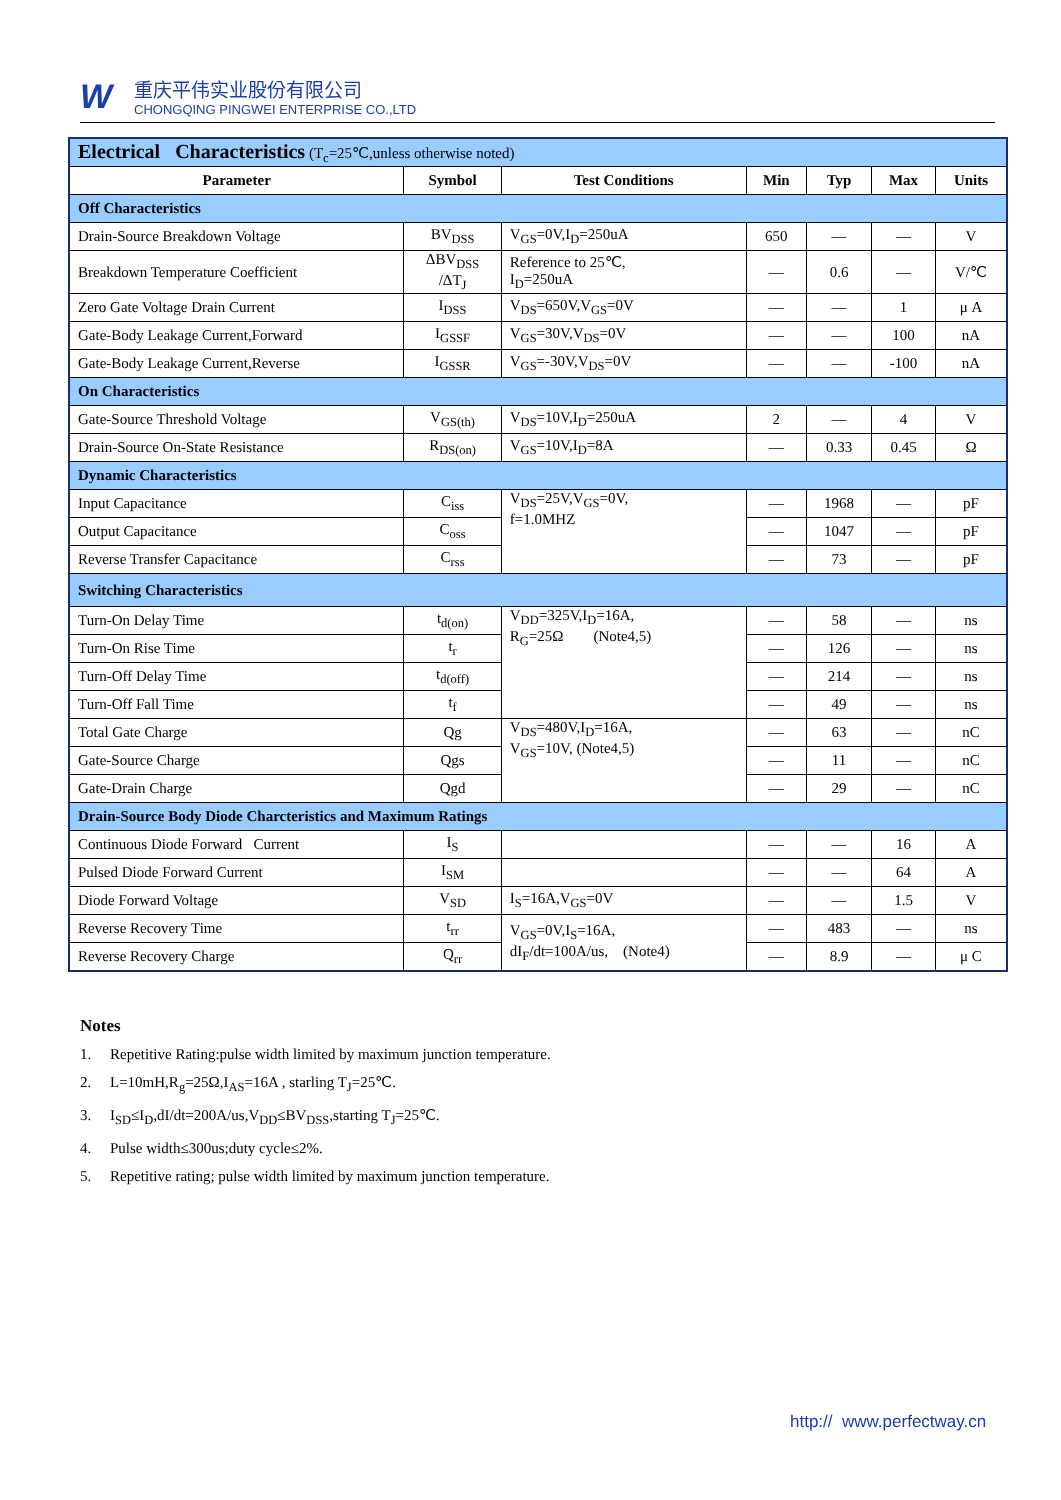W
重庆平伟实业股份有限公司
CHONGQING PINGWEI ENTERPRISE CO.,LTD
| Electrical Characteristics (T<sub>c</sub>=25℃,unless otherwise noted) | | | | | | |
| Parameter | Symbol | Test Conditions | Min | Typ | Max | Units |
| Off Characteristics | | | | | | |
| Drain-Source Breakdown Voltage | BV<sub>DSS</sub> | V<sub>GS</sub>=0V,I<sub>D</sub>=250uA | 650 | — | — | V |
| Breakdown Temperature Coefficient | ΔBV<sub>DSS</sub> /ΔT<sub>J</sub> | Reference to 25℃, I<sub>D</sub>=250uA | — | 0.6 | — | V/℃ |
| Zero Gate Voltage Drain Current | I<sub>DSS</sub> | V<sub>DS</sub>=650V,V<sub>GS</sub>=0V | — | — | 1 | μ A |
| Gate-Body Leakage Current,Forward | I<sub>GSSF</sub> | V<sub>GS</sub>=30V,V<sub>DS</sub>=0V | — | — | 100 | nA |
| Gate-Body Leakage Current,Reverse | I<sub>GSSR</sub> | V<sub>GS</sub>=-30V,V<sub>DS</sub>=0V | — | — | -100 | nA |
| On Characteristics | | | | | | |
| Gate-Source Threshold Voltage | V<sub>GS(th)</sub> | V<sub>DS</sub>=10V,I<sub>D</sub>=250uA | 2 | — | 4 | V |
| Drain-Source On-State Resistance | R<sub>DS(on)</sub> | V<sub>GS</sub>=10V,I<sub>D</sub>=8A | — | 0.33 | 0.45 | Ω |
| Dynamic Characteristics | | | | | | |
| Input Capacitance | C<sub>iss</sub> | V<sub>DS</sub>=25V,V<sub>GS</sub>=0V, f=1.0MHZ | — | 1968 | — | pF |
| Output Capacitance | C<sub>oss</sub> | | — | 1047 | — | pF |
| Reverse Transfer Capacitance | C<sub>rss</sub> | | — | 73 | — | pF |
| Switching Characteristics | | | | | | |
| Turn-On Delay Time | t<sub>d(on)</sub> | V<sub>DD</sub>=325V,I<sub>D</sub>=16A, R<sub>G</sub>=25Ω (Note4,5) | — | 58 | — | ns |
| Turn-On Rise Time | t<sub>r</sub> | | — | 126 | — | ns |
| Turn-Off Delay Time | t<sub>d(off)</sub> | | — | 214 | — | ns |
| Turn-Off Fall Time | t<sub>f</sub> | | — | 49 | — | ns |
| Total Gate Charge | Qg | V<sub>DS</sub>=480V,I<sub>D</sub>=16A, V<sub>GS</sub>=10V, (Note4,5) | — | 63 | — | nC |
| Gate-Source Charge | Qgs | | — | 11 | — | nC |
| Gate-Drain Charge | Qgd | | — | 29 | — | nC |
| Drain-Source Body Diode Charcteristics and Maximum Ratings | | | | | | |
| Continuous Diode Forward Current | I<sub>S</sub> | | — | — | 16 | A |
| Pulsed Diode Forward Current | I<sub>SM</sub> | | — | — | 64 | A |
| Diode Forward Voltage | V<sub>SD</sub> | I<sub>S</sub>=16A,V<sub>GS</sub>=0V | — | — | 1.5 | V |
| Reverse Recovery Time | t<sub>rr</sub> | V<sub>GS</sub>=0V,I<sub>S</sub>=16A, dI<sub>F</sub>/dt=100A/us, (Note4) | — | 483 | — | ns |
| Reverse Recovery Charge | Q<sub>rr</sub> | | — | 8.9 | — | μ C |
Notes
1. Repetitive Rating:pulse width limited by maximum junction temperature.
2. L=10mH,R<sub>g</sub>=25Ω,I<sub>AS</sub>=16A , starling T<sub>J</sub>=25℃.
3. I<sub>SD</sub>≤I<sub>D</sub>,dI/dt=200A/us,V<sub>DD</sub>≤BV<sub>DSS</sub>,starting T<sub>J</sub>=25℃.
4. Pulse width≤300us;duty cycle≤2%.
5. Repetitive rating; pulse width limited by maximum junction temperature.
http:// www.perfectway.cn